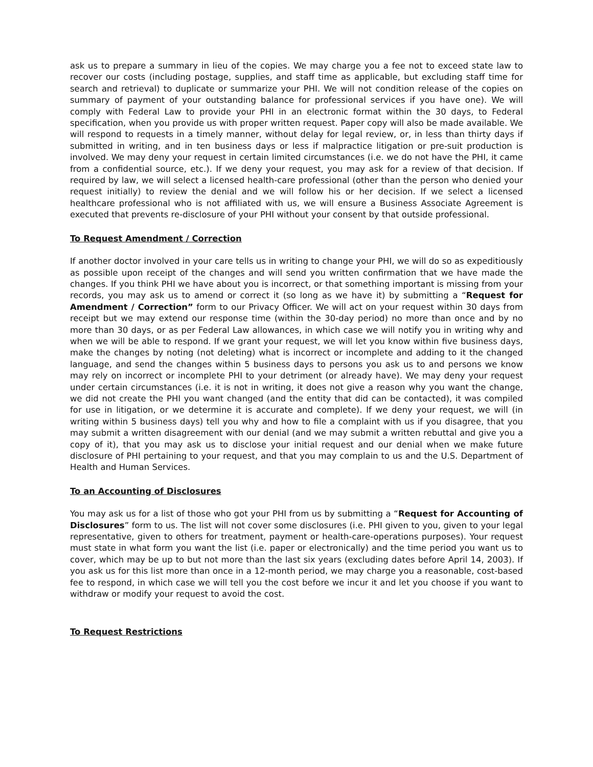ask us to prepare a summary in lieu of the copies. We may charge you a fee not to exceed state law to recover our costs (including postage, supplies, and staff time as applicable, but excluding staff time for search and retrieval) to duplicate or summarize your PHI. We will not condition release of the copies on summary of payment of your outstanding balance for professional services if you have one). We will comply with Federal Law to provide your PHI in an electronic format within the 30 days, to Federal specification, when you provide us with proper written request. Paper copy will also be made available. We will respond to requests in a timely manner, without delay for legal review, or, in less than thirty days if submitted in writing, and in ten business days or less if malpractice litigation or pre-suit production is involved. We may deny your request in certain limited circumstances (i.e. we do not have the PHI, it came from a confidential source, etc.). If we deny your request, you may ask for a review of that decision. If required by law, we will select a licensed health-care professional (other than the person who denied your request initially) to review the denial and we will follow his or her decision. If we select a licensed healthcare professional who is not affiliated with us, we will ensure a Business Associate Agreement is executed that prevents re-disclosure of your PHI without your consent by that outside professional.
To Request Amendment / Correction
If another doctor involved in your care tells us in writing to change your PHI, we will do so as expeditiously as possible upon receipt of the changes and will send you written confirmation that we have made the changes. If you think PHI we have about you is incorrect, or that something important is missing from your records, you may ask us to amend or correct it (so long as we have it) by submitting a “Request for Amendment / Correction” form to our Privacy Officer. We will act on your request within 30 days from receipt but we may extend our response time (within the 30-day period) no more than once and by no more than 30 days, or as per Federal Law allowances, in which case we will notify you in writing why and when we will be able to respond. If we grant your request, we will let you know within five business days, make the changes by noting (not deleting) what is incorrect or incomplete and adding to it the changed language, and send the changes within 5 business days to persons you ask us to and persons we know may rely on incorrect or incomplete PHI to your detriment (or already have). We may deny your request under certain circumstances (i.e. it is not in writing, it does not give a reason why you want the change, we did not create the PHI you want changed (and the entity that did can be contacted), it was compiled for use in litigation, or we determine it is accurate and complete). If we deny your request, we will (in writing within 5 business days) tell you why and how to file a complaint with us if you disagree, that you may submit a written disagreement with our denial (and we may submit a written rebuttal and give you a copy of it), that you may ask us to disclose your initial request and our denial when we make future disclosure of PHI pertaining to your request, and that you may complain to us and the U.S. Department of Health and Human Services.
To an Accounting of Disclosures
You may ask us for a list of those who got your PHI from us by submitting a “Request for Accounting of Disclosures” form to us. The list will not cover some disclosures (i.e. PHI given to you, given to your legal representative, given to others for treatment, payment or health-care-operations purposes). Your request must state in what form you want the list (i.e. paper or electronically) and the time period you want us to cover, which may be up to but not more than the last six years (excluding dates before April 14, 2003). If you ask us for this list more than once in a 12-month period, we may charge you a reasonable, cost-based fee to respond, in which case we will tell you the cost before we incur it and let you choose if you want to withdraw or modify your request to avoid the cost.
To Request Restrictions